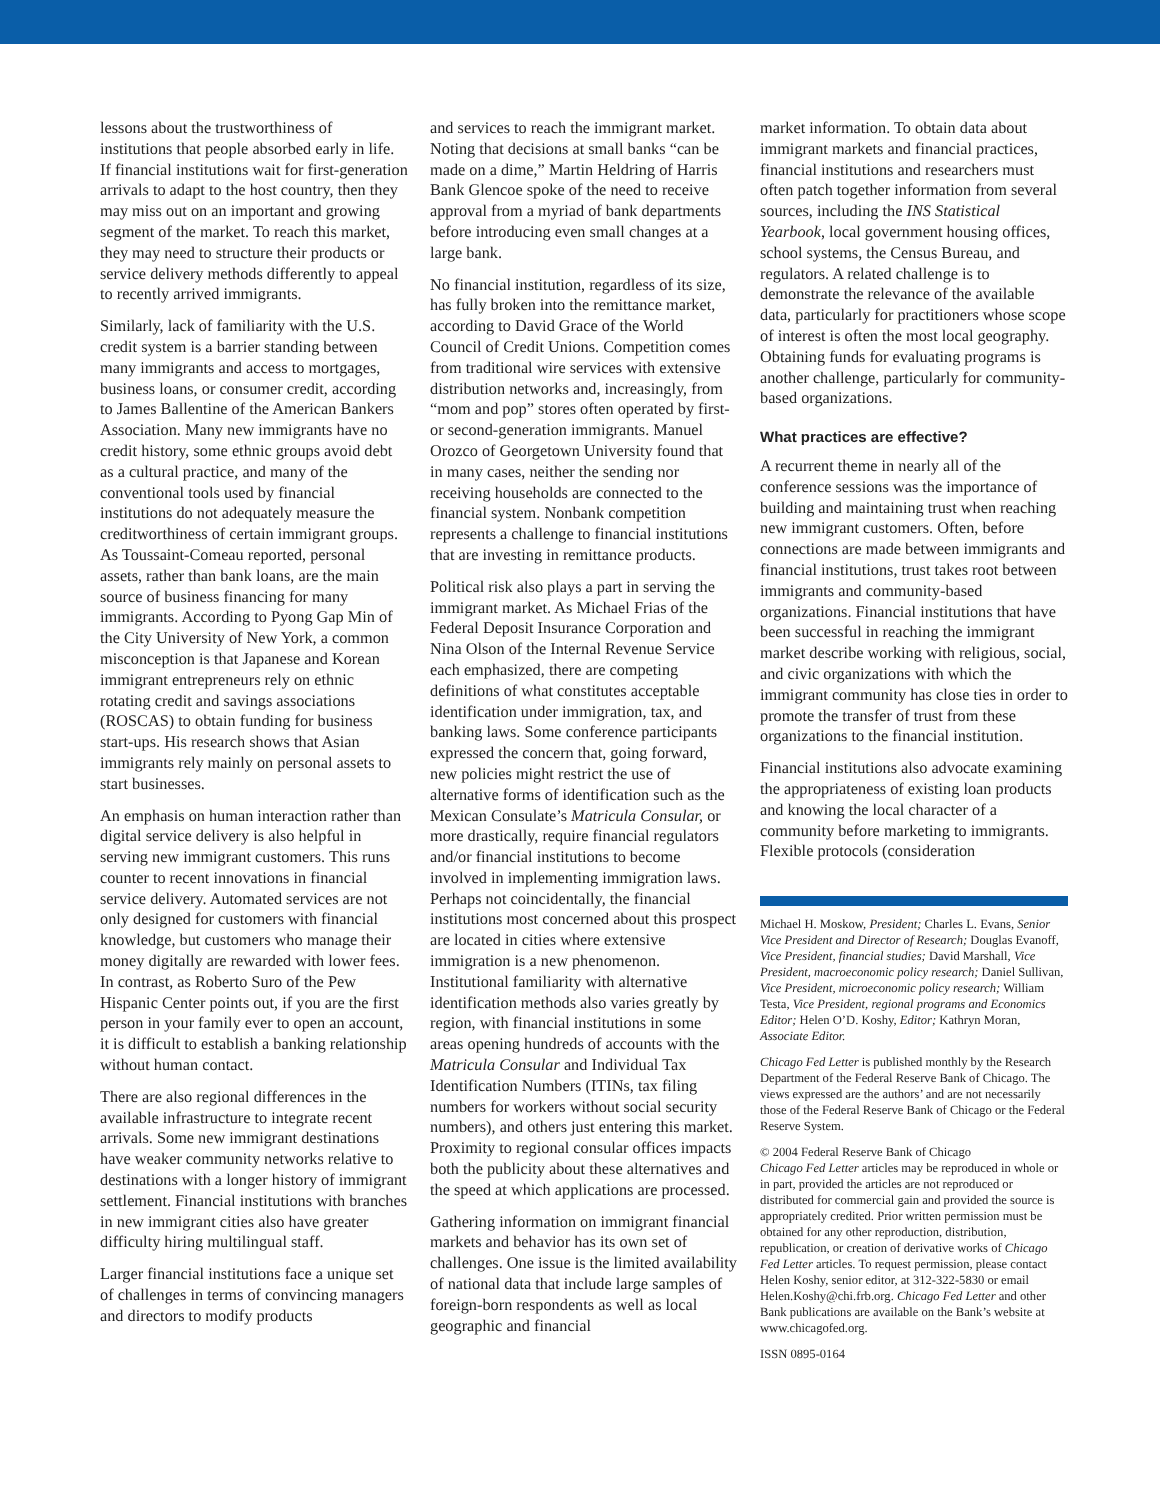lessons about the trustworthiness of institutions that people absorbed early in life. If financial institutions wait for first-generation arrivals to adapt to the host country, then they may miss out on an important and growing segment of the market. To reach this market, they may need to structure their products or service delivery methods differently to appeal to recently arrived immigrants.
Similarly, lack of familiarity with the U.S. credit system is a barrier standing between many immigrants and access to mortgages, business loans, or consumer credit, according to James Ballentine of the American Bankers Association. Many new immigrants have no credit history, some ethnic groups avoid debt as a cultural practice, and many of the conventional tools used by financial institutions do not adequately measure the creditworthiness of certain immigrant groups. As Toussaint-Comeau reported, personal assets, rather than bank loans, are the main source of business financing for many immigrants. According to Pyong Gap Min of the City University of New York, a common misconception is that Japanese and Korean immigrant entrepreneurs rely on ethnic rotating credit and savings associations (ROSCAS) to obtain funding for business start-ups. His research shows that Asian immigrants rely mainly on personal assets to start businesses.
An emphasis on human interaction rather than digital service delivery is also helpful in serving new immigrant customers. This runs counter to recent innovations in financial service delivery. Automated services are not only designed for customers with financial knowledge, but customers who manage their money digitally are rewarded with lower fees. In contrast, as Roberto Suro of the Pew Hispanic Center points out, if you are the first person in your family ever to open an account, it is difficult to establish a banking relationship without human contact.
There are also regional differences in the available infrastructure to integrate recent arrivals. Some new immigrant destinations have weaker community networks relative to destinations with a longer history of immigrant settlement. Financial institutions with branches in new immigrant cities also have greater difficulty hiring multilingual staff.
Larger financial institutions face a unique set of challenges in terms of convincing managers and directors to modify products
and services to reach the immigrant market. Noting that decisions at small banks “can be made on a dime,” Martin Heldring of Harris Bank Glencoe spoke of the need to receive approval from a myriad of bank departments before introducing even small changes at a large bank.
No financial institution, regardless of its size, has fully broken into the remittance market, according to David Grace of the World Council of Credit Unions. Competition comes from traditional wire services with extensive distribution networks and, increasingly, from “mom and pop” stores often operated by first- or second-generation immigrants. Manuel Orozco of Georgetown University found that in many cases, neither the sending nor receiving households are connected to the financial system. Nonbank competition represents a challenge to financial institutions that are investing in remittance products.
Political risk also plays a part in serving the immigrant market. As Michael Frias of the Federal Deposit Insurance Corporation and Nina Olson of the Internal Revenue Service each emphasized, there are competing definitions of what constitutes acceptable identification under immigration, tax, and banking laws. Some conference participants expressed the concern that, going forward, new policies might restrict the use of alternative forms of identification such as the Mexican Consulate’s Matricula Consular, or more drastically, require financial regulators and/or financial institutions to become involved in implementing immigration laws. Perhaps not coincidentally, the financial institutions most concerned about this prospect are located in cities where extensive immigration is a new phenomenon. Institutional familiarity with alternative identification methods also varies greatly by region, with financial institutions in some areas opening hundreds of accounts with the Matricula Consular and Individual Tax Identification Numbers (ITINs, tax filing numbers for workers without social security numbers), and others just entering this market. Proximity to regional consular offices impacts both the publicity about these alternatives and the speed at which applications are processed.
Gathering information on immigrant financial markets and behavior has its own set of challenges. One issue is the limited availability of national data that include large samples of foreign-born respondents as well as local geographic and financial
market information. To obtain data about immigrant markets and financial practices, financial institutions and researchers must often patch together information from several sources, including the INS Statistical Yearbook, local government housing offices, school systems, the Census Bureau, and regulators. A related challenge is to demonstrate the relevance of the available data, particularly for practitioners whose scope of interest is often the most local geography. Obtaining funds for evaluating programs is another challenge, particularly for community-based organizations.
What practices are effective?
A recurrent theme in nearly all of the conference sessions was the importance of building and maintaining trust when reaching new immigrant customers. Often, before connections are made between immigrants and financial institutions, trust takes root between immigrants and community-based organizations. Financial institutions that have been successful in reaching the immigrant market describe working with religious, social, and civic organizations with which the immigrant community has close ties in order to promote the transfer of trust from these organizations to the financial institution.
Financial institutions also advocate examining the appropriateness of existing loan products and knowing the local character of a community before marketing to immigrants. Flexible protocols (consideration
Michael H. Moskow, President; Charles L. Evans, Senior Vice President and Director of Research; Douglas Evanoff, Vice President, financial studies; David Marshall, Vice President, macroeconomic policy research; Daniel Sullivan, Vice President, microeconomic policy research; William Testa, Vice President, regional programs and Economics Editor; Helen O’D. Koshy, Editor; Kathryn Moran, Associate Editor.
Chicago Fed Letter is published monthly by the Research Department of the Federal Reserve Bank of Chicago. The views expressed are the authors’ and are not necessarily those of the Federal Reserve Bank of Chicago or the Federal Reserve System.
© 2004 Federal Reserve Bank of Chicago
Chicago Fed Letter articles may be reproduced in whole or in part, provided the articles are not reproduced or distributed for commercial gain and provided the source is appropriately credited. Prior written permission must be obtained for any other reproduction, distribution, republication, or creation of derivative works of Chicago Fed Letter articles. To request permission, please contact Helen Koshy, senior editor, at 312-322-5830 or email Helen.Koshy@chi.frb.org. Chicago Fed Letter and other Bank publications are available on the Bank’s website at www.chicagofed.org.
ISSN 0895-0164